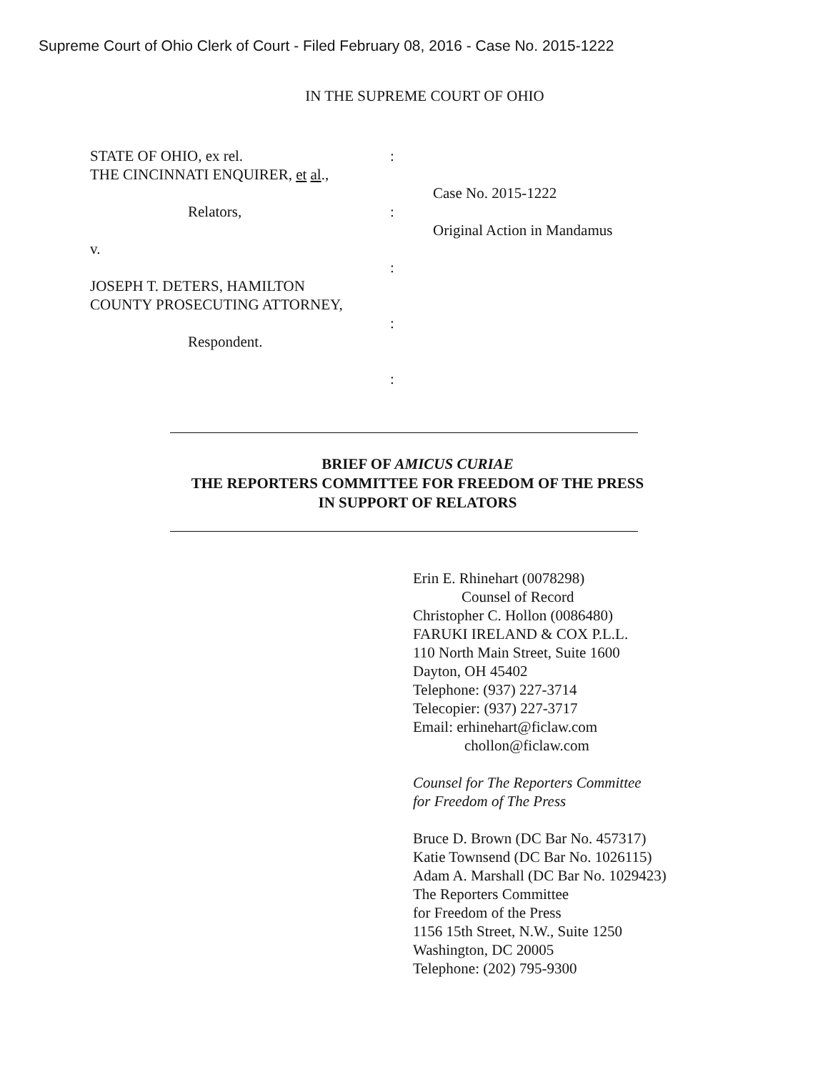Supreme Court of Ohio Clerk of Court - Filed February 08, 2016 - Case No. 2015-1222
IN THE SUPREME COURT OF OHIO
STATE OF OHIO, ex rel.
THE CINCINNATI ENQUIRER, et al.,
Relators,
v.
JOSEPH T. DETERS, HAMILTON
COUNTY PROSECUTING ATTORNEY,
Respondent.
:
:
:
:
:
Case No. 2015-1222
Original Action in Mandamus
BRIEF OF AMICUS CURIAE
THE REPORTERS COMMITTEE FOR FREEDOM OF THE PRESS
IN SUPPORT OF RELATORS
Erin E. Rhinehart (0078298)
Counsel of Record
Christopher C. Hollon (0086480)
FARUKI IRELAND & COX P.L.L.
110 North Main Street, Suite 1600
Dayton, OH 45402
Telephone: (937) 227-3714
Telecopier: (937) 227-3717
Email: erhinehart@ficlaw.com
chollon@ficlaw.com
Counsel for The Reporters Committee
for Freedom of The Press
Bruce D. Brown (DC Bar No. 457317)
Katie Townsend (DC Bar No. 1026115)
Adam A. Marshall (DC Bar No. 1029423)
The Reporters Committee
for Freedom of the Press
1156 15th Street, N.W., Suite 1250
Washington, DC 20005
Telephone: (202) 795-9300